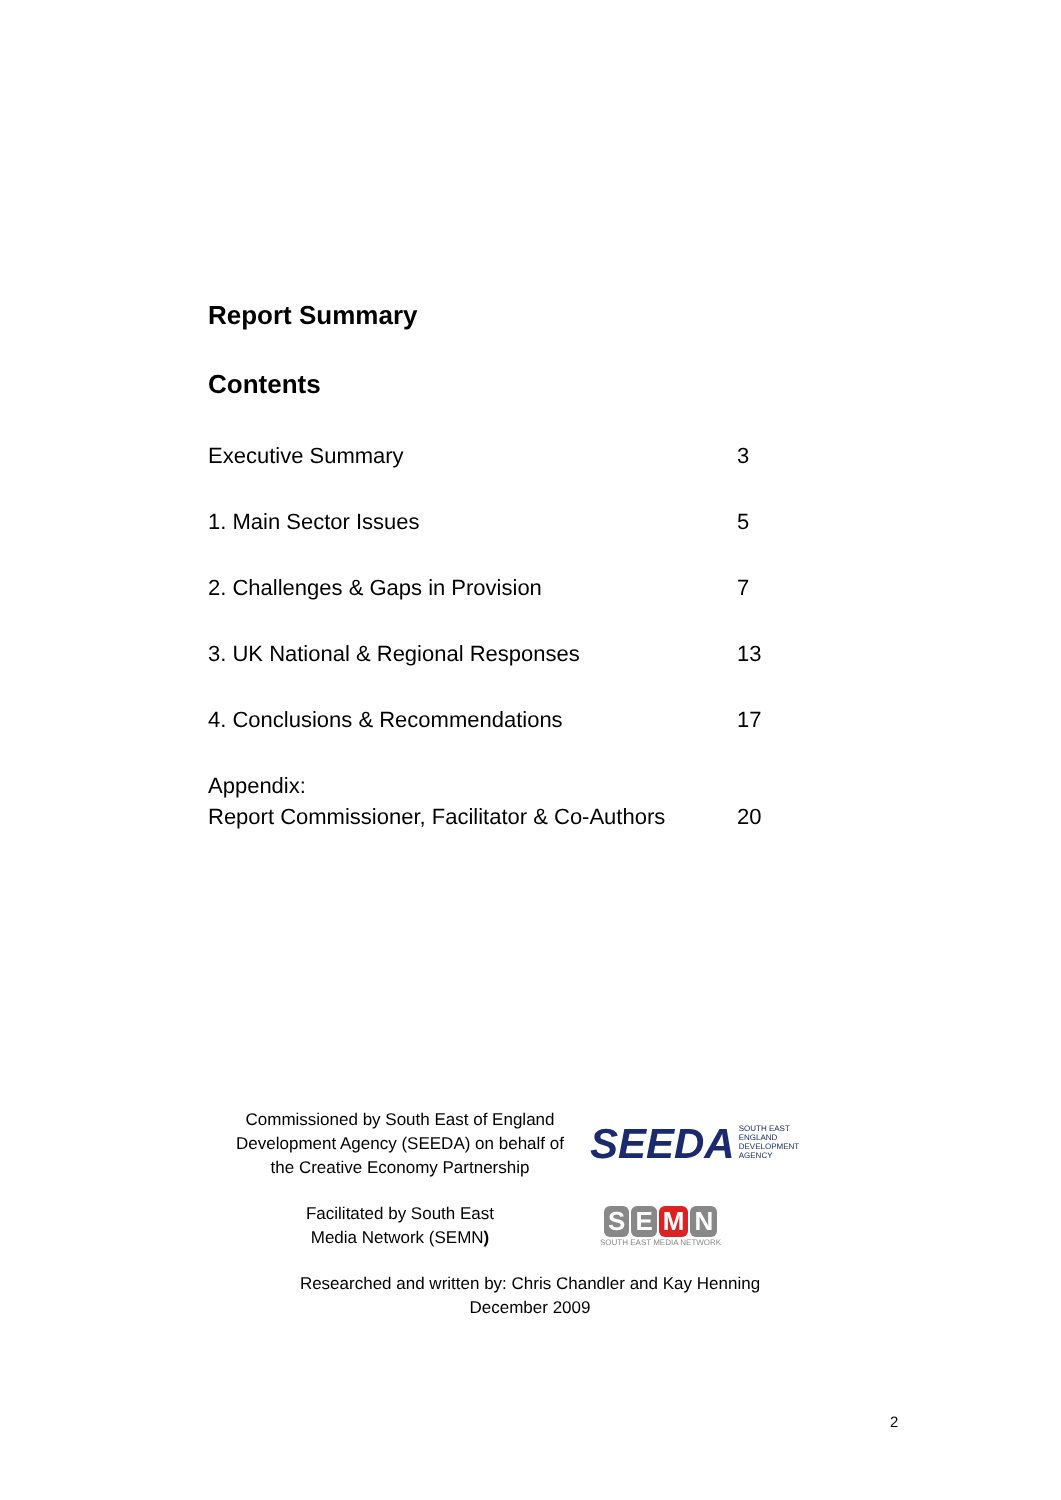Report Summary
Contents
Executive Summary 3
1. Main Sector Issues 5
2. Challenges & Gaps in Provision 7
3. UK National & Regional Responses 13
4. Conclusions & Recommendations 17
Appendix:
Report Commissioner, Facilitator & Co-Authors
20
Commissioned by South East of England Development Agency (SEEDA) on behalf of the Creative Economy Partnership
SEEDA SOUTH EAST
ENGLAND
DEVELOPMENT
AGENCY
Facilitated by South East
Media Network (SEMN)
S E M N
SOUTH EAST MEDIA NETWORK
Researched and written by: Chris Chandler and Kay Henning
December 2009
2